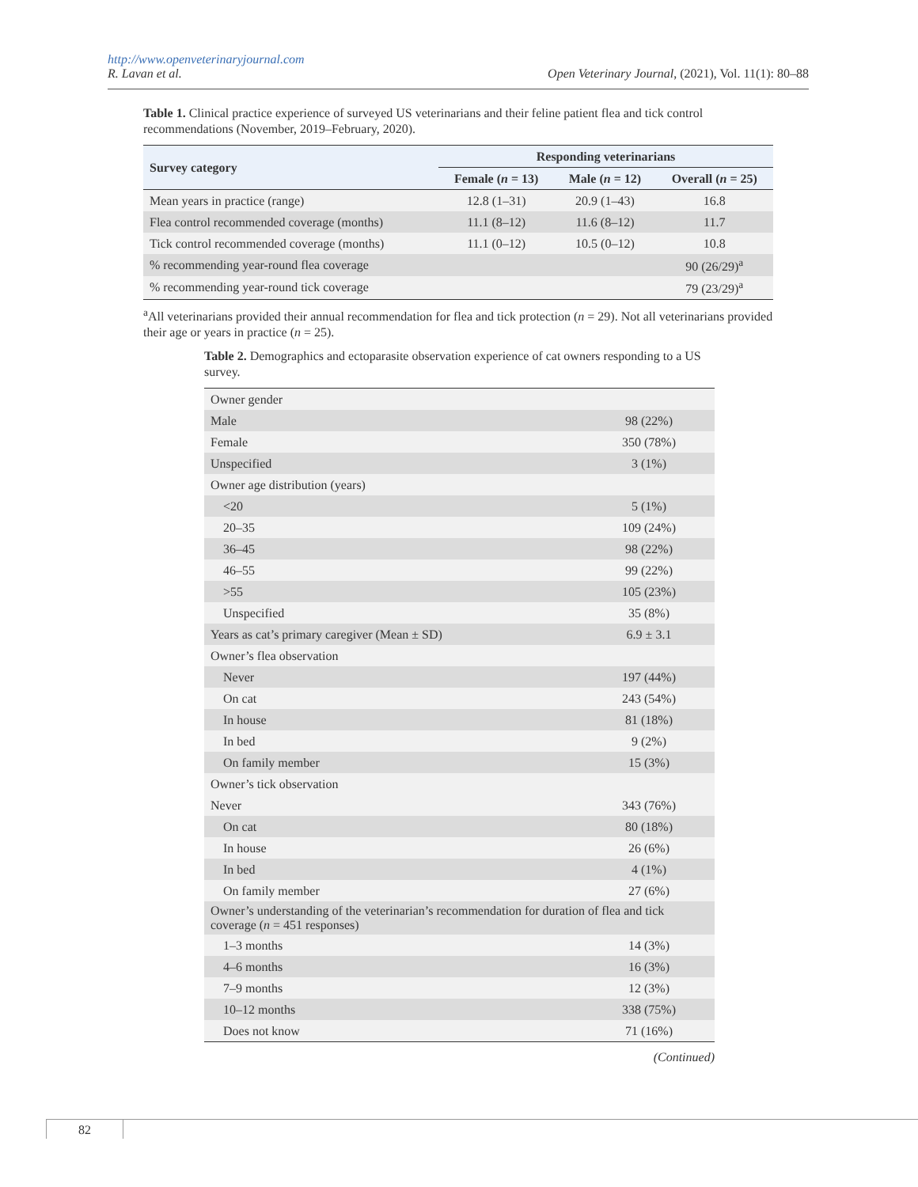http://www.openveterinaryjournal.com
R. Lavan et al. Open Veterinary Journal, (2021), Vol. 11(1): 80–88
Table 1. Clinical practice experience of surveyed US veterinarians and their feline patient flea and tick control recommendations (November, 2019–February, 2020).
| Survey category | Responding veterinarians | | |
| --- | --- | --- | --- |
| | Female ( n = 13) | Male ( n = 12) | Overall ( n = 25) |
| Mean years in practice (range) | 12.8 (1–31) | 20.9 (1–43) | 16.8 |
| Flea control recommended coverage (months) | 11.1 (8–12) | 11.6 (8–12) | 11.7 |
| Tick control recommended coverage (months) | 11.1 (0–12) | 10.5 (0–12) | 10.8 |
| % recommending year-round flea coverage | | | 90 (26/29)<sup>a</sup> |
| % recommending year-round tick coverage | | | 79 (23/29)<sup>a</sup> |
<sup>a</sup> All veterinarians provided their annual recommendation for flea and tick protection (n = 29). Not all veterinarians provided their age or years in practice (n = 25).
Table 2. Demographics and ectoparasite observation experience of cat owners responding to a US survey.
| Owner gender | |
| Male | 98 (22%) |
| Female | 350 (78%) |
| Unspecified | 3 (1%) |
| Owner age distribution (years) | |
| <20 | 5 (1%) |
| 20–35 | 109 (24%) |
| 36–45 | 98 (22%) |
| 46–55 | 99 (22%) |
| >55 | 105 (23%) |
| Unspecified | 35 (8%) |
| Years as cat’s primary caregiver (Mean ± SD) | 6.9 ± 3.1 |
| Owner’s flea observation | |
| Never | 197 (44%) |
| On cat | 243 (54%) |
| In house | 81 (18%) |
| In bed | 9 (2%) |
| On family member | 15 (3%) |
| Owner’s tick observation | |
| Never | 343 (76%) |
| On cat | 80 (18%) |
| In house | 26 (6%) |
| In bed | 4 (1%) |
| On family member | 27 (6%) |
| Owner’s understanding of the veterinarian’s recommendation for duration of flea and tick coverage ( n = 451 responses) | |
| 1–3 months | 14 (3%) |
| 4–6 months | 16 (3%) |
| 7–9 months | 12 (3%) |
| 10–12 months | 338 (75%) |
| Does not know | 71 (16%) |
(Continued)
82